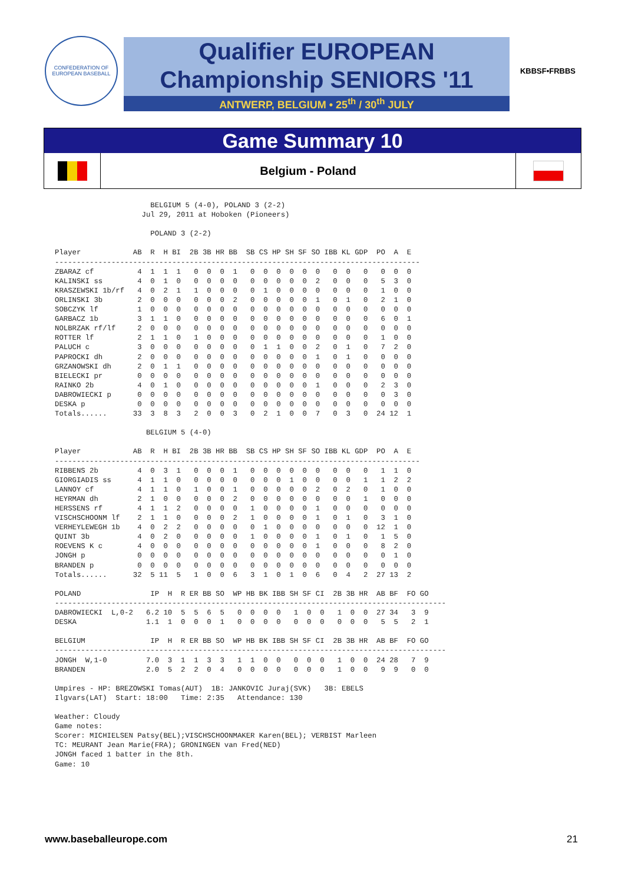CONFEDERATION OF EUROPEAN BASEBALL
Qualifier EUROPEAN
Championship SENIORS '11
ANTWERP, BELGIUM • 25<sup>th</sup> / 30<sup>th</sup> JULY
KBBSF•FRBBS
Game Summary 10
Belgium - Poland
                      BELGIUM 5 (4-0), POLAND 3 (2-2)
                    Jul 29, 2011 at Hoboken (Pioneers)

                      POLAND 3 (2-2)

Player            AB  R  H BI  2B 3B HR BB  SB CS HP SH SF SO IBB KL GDP  PO  A  E
------------------------------------------------------------------------------------
ZBARAZ cf          4  1  1  1   0  0  0  1   0  0  0  0  0  0   0  0   0   0  0  0
KALINSKI ss        4  0  1  0   0  0  0  0   0  0  0  0  0  2   0  0   0   5  3  0
KRASZEWSKI 1b/rf   4  0  2  1   1  0  0  0   0  1  0  0  0  0   0  0   0   1  0  0
ORLINSKI 3b        2  0  0  0   0  0  0  2   0  0  0  0  0  1   0  1   0   2  1  0
SOBCZYK lf         1  0  0  0   0  0  0  0   0  0  0  0  0  0   0  0   0   0  0  0
GARBACZ 1b         3  1  1  0   0  0  0  0   0  0  0  0  0  0   0  0   0   6  0  1
NOLBRZAK rf/lf     2  0  0  0   0  0  0  0   0  0  0  0  0  0   0  0   0   0  0  0
ROTTER lf          2  1  1  0   1  0  0  0   0  0  0  0  0  0   0  0   0   1  0  0
PALUCH c           3  0  0  0   0  0  0  0   0  1  1  0  0  2   0  1   0   7  2  0
PAPROCKI dh        2  0  0  0   0  0  0  0   0  0  0  0  0  1   0  1   0   0  0  0
GRZANOWSKI dh      2  0  1  1   0  0  0  0   0  0  0  0  0  0   0  0   0   0  0  0
BIELECKI pr        0  0  0  0   0  0  0  0   0  0  0  0  0  0   0  0   0   0  0  0
RAINKO 2b          4  0  1  0   0  0  0  0   0  0  0  0  0  1   0  0   0   2  3  0
DABROWIECKI p      0  0  0  0   0  0  0  0   0  0  0  0  0  0   0  0   0   0  3  0
DESKA p            0  0  0  0   0  0  0  0   0  0  0  0  0  0   0  0   0   0  0  0
Totals......      33  3  8  3   2  0  0  3   0  2  1  0  0  7   0  3   0  24 12  1

                     BELGIUM 5 (4-0)

Player            AB  R  H BI  2B 3B HR BB  SB CS HP SH SF SO IBB KL GDP  PO  A  E
------------------------------------------------------------------------------------
RIBBENS 2b         4  0  3  1   0  0  0  1   0  0  0  0  0  0   0  0   0   1  1  0
GIORGIADIS ss      4  1  1  0   0  0  0  0   0  0  0  1  0  0   0  0   1   1  2  2
LANNOY cf          4  1  1  0   1  0  0  1   0  0  0  0  0  2   0  2   0   1  0  0
HEYRMAN dh         2  1  0  0   0  0  0  2   0  0  0  0  0  0   0  0   1   0  0  0
HERSSENS rf        4  1  1  2   0  0  0  0   1  0  0  0  0  1   0  0   0   0  0  0
VISCHSCHOONM lf    2  1  1  0   0  0  0  2   1  0  0  0  0  1   0  1   0   3  1  0
VERHEYLEWEGH 1b    4  0  2  2   0  0  0  0   0  1  0  0  0  0   0  0   0  12  1  0
QUINT 3b           4  0  2  0   0  0  0  0   1  0  0  0  0  1   0  1   0   1  5  0
ROEVENS K c        4  0  0  0   0  0  0  0   0  0  0  0  0  1   0  0   0   8  2  0
JONGH p            0  0  0  0   0  0  0  0   0  0  0  0  0  0   0  0   0   0  1  0
BRANDEN p          0  0  0  0   0  0  0  0   0  0  0  0  0  0   0  0   0   0  0  0
Totals......      32  5 11  5   1  0  0  6   3  1  0  1  0  6   0  4   2  27 13  2

POLAND                IP  H  R ER BB SO  WP HB BK IBB SH SF CI  2B 3B HR  AB BF  FO GO
------------------------------------------------------------------------------------------
DABROWIECKI  L,0-2   6.2 10  5  5  6  5   0  0  0  0   1  0  0   1  0  0  27 34   3  9
DESKA                1.1  1  0  0  0  1   0  0  0  0   0  0  0   0  0  0   5  5   2  1

BELGIUM               IP  H  R ER BB SO  WP HB BK IBB SH SF CI  2B 3B HR  AB BF  FO GO
------------------------------------------------------------------------------------------
JONGH  W,1-0         7.0  3  1  1  3  3   1  1  0  0   0  0  0   1  0  0  24 28   7  9
BRANDEN              2.0  5  2  2  0  4   0  0  0  0   0  0  0   1  0  0   9  9   0  0

Umpires - HP: BREZOWSKI Tomas(AUT)  1B: JANKOVIC Juraj(SVK)   3B: EBELS
Ilgvars(LAT)  Start: 18:00   Time: 2:35   Attendance: 130

Weather: Cloudy
Game notes:
Scorer: MICHIELSEN Patsy(BEL);VISCHSCHOONMAKER Karen(BEL); VERBIST Marleen
TC: MEURANT Jean Marie(FRA); GRONINGEN van Fred(NED)
JONGH faced 1 batter in the 8th.
Game: 10
www.baseballeurope.com 21